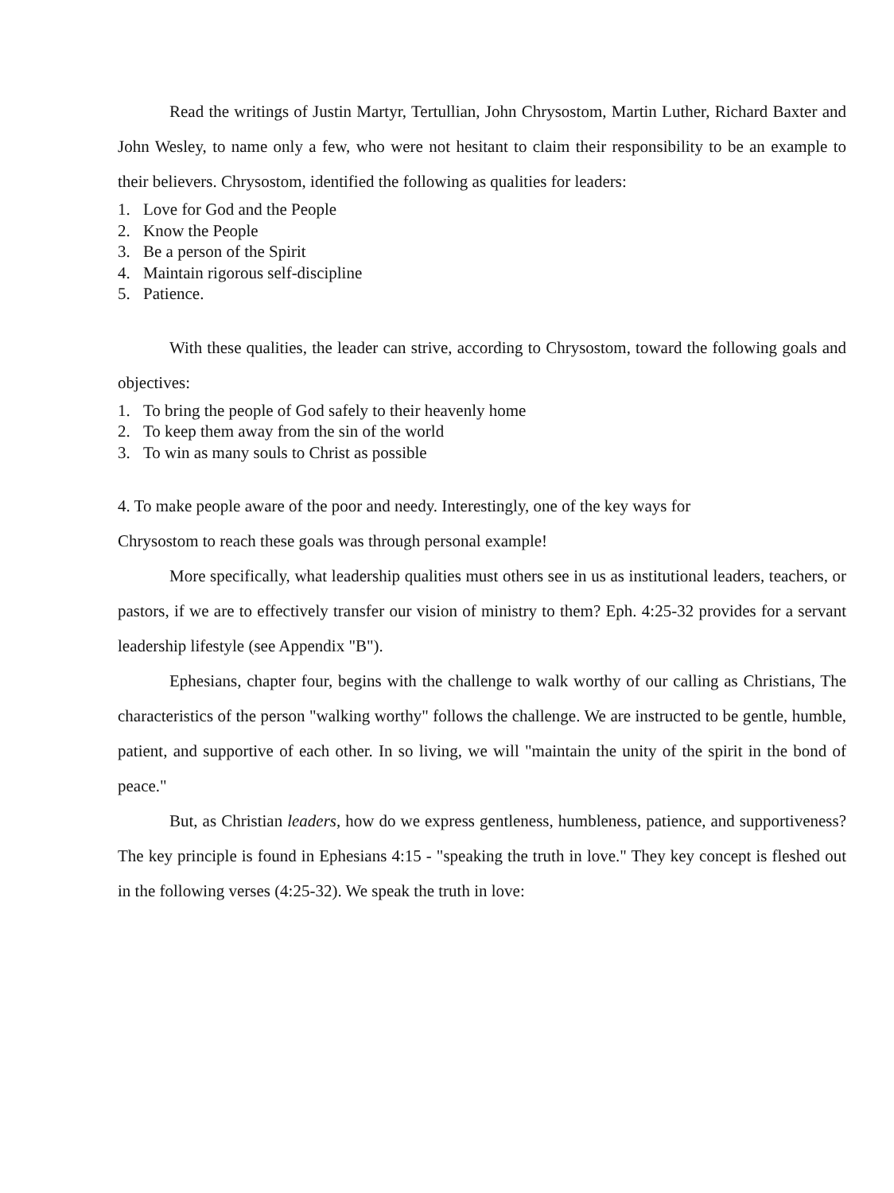Read the writings of Justin Martyr, Tertullian, John Chrysostom, Martin Luther, Richard Baxter and John Wesley, to name only a few, who were not hesitant to claim their responsibility to be an example to their believers. Chrysostom, identified the following as qualities for leaders:
1. Love for God and the People
2. Know the People
3. Be a person of the Spirit
4. Maintain rigorous self-discipline
5. Patience.
With these qualities, the leader can strive, according to Chrysostom, toward the following goals and objectives:
1. To bring the people of God safely to their heavenly home
2. To keep them away from the sin of the world
3. To win as many souls to Christ as possible
4. To make people aware of the poor and needy. Interestingly, one of the key ways for
Chrysostom to reach these goals was through personal example!
More specifically, what leadership qualities must others see in us as institutional leaders, teachers, or pastors, if we are to effectively transfer our vision of ministry to them? Eph. 4:25-32 provides for a servant leadership lifestyle (see Appendix "B").
Ephesians, chapter four, begins with the challenge to walk worthy of our calling as Christians, The characteristics of the person "walking worthy" follows the challenge. We are instructed to be gentle, humble, patient, and supportive of each other. In so living, we will "maintain the unity of the spirit in the bond of peace."
But, as Christian leaders, how do we express gentleness, humbleness, patience, and supportiveness? The key principle is found in Ephesians 4:15 - "speaking the truth in love." They key concept is fleshed out in the following verses (4:25-32). We speak the truth in love: